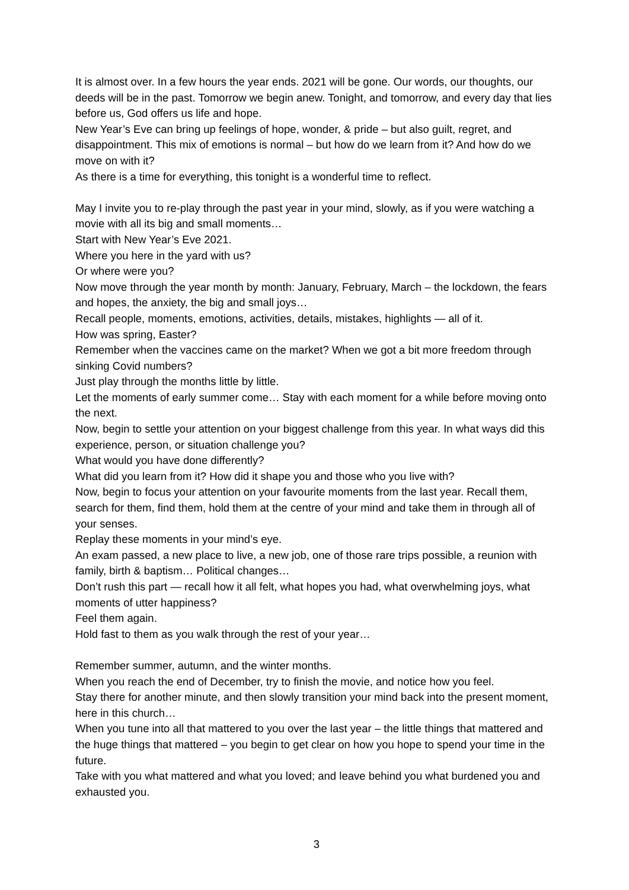It is almost over. In a few hours the year ends. 2021 will be gone. Our words, our thoughts, our deeds will be in the past. Tomorrow we begin anew. Tonight, and tomorrow, and every day that lies before us, God offers us life and hope.
New Year’s Eve can bring up feelings of hope, wonder, & pride – but also guilt, regret, and disappointment. This mix of emotions is normal – but how do we learn from it? And how do we move on with it?
As there is a time for everything, this tonight is a wonderful time to reflect.
May I invite you to re-play through the past year in your mind, slowly, as if you were watching a movie with all its big and small moments…
Start with New Year’s Eve 2021.
Where you here in the yard with us?
Or where were you?
Now move through the year month by month: January, February, March – the lockdown, the fears and hopes, the anxiety, the big and small joys…
Recall people, moments, emotions, activities, details, mistakes, highlights — all of it.
How was spring, Easter?
Remember when the vaccines came on the market? When we got a bit more freedom through sinking Covid numbers?
Just play through the months little by little.
Let the moments of early summer come… Stay with each moment for a while before moving onto the next.
Now, begin to settle your attention on your biggest challenge from this year. In what ways did this experience, person, or situation challenge you?
What would you have done differently?
What did you learn from it? How did it shape you and those who you live with?
Now, begin to focus your attention on your favourite moments from the last year. Recall them, search for them, find them, hold them at the centre of your mind and take them in through all of your senses.
Replay these moments in your mind’s eye.
An exam passed, a new place to live, a new job, one of those rare trips possible, a reunion with family, birth & baptism… Political changes…
Don’t rush this part — recall how it all felt, what hopes you had, what overwhelming joys, what moments of utter happiness?
Feel them again.
Hold fast to them as you walk through the rest of your year…
Remember summer, autumn, and the winter months.
When you reach the end of December, try to finish the movie, and notice how you feel.
Stay there for another minute, and then slowly transition your mind back into the present moment, here in this church…
When you tune into all that mattered to you over the last year – the little things that mattered and the huge things that mattered – you begin to get clear on how you hope to spend your time in the future.
Take with you what mattered and what you loved; and leave behind you what burdened you and exhausted you.
3